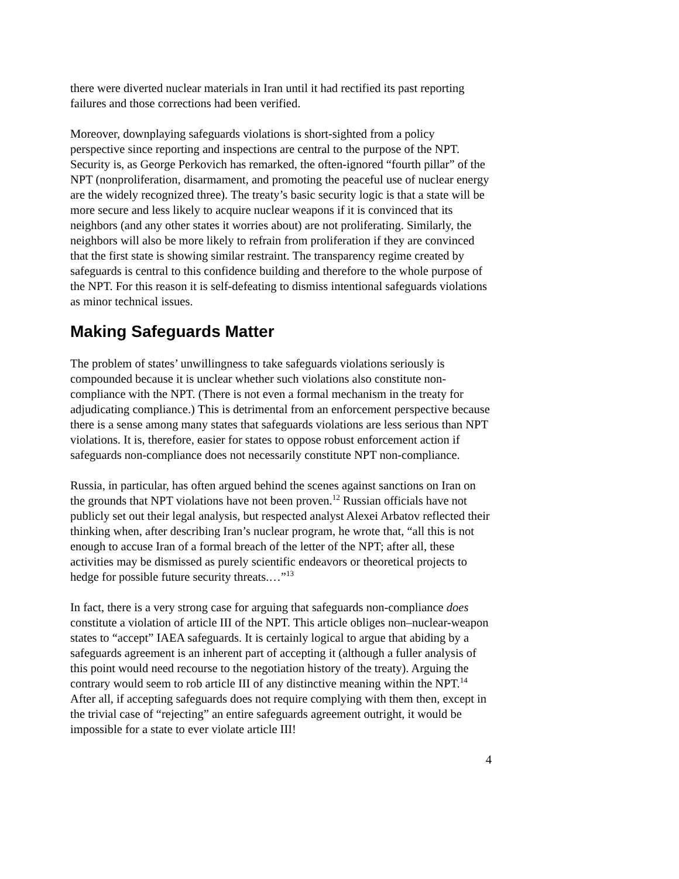there were diverted nuclear materials in Iran until it had rectified its past reporting failures and those corrections had been verified.
Moreover, downplaying safeguards violations is short-sighted from a policy perspective since reporting and inspections are central to the purpose of the NPT. Security is, as George Perkovich has remarked, the often-ignored “fourth pillar” of the NPT (nonproliferation, disarmament, and promoting the peaceful use of nuclear energy are the widely recognized three). The treaty’s basic security logic is that a state will be more secure and less likely to acquire nuclear weapons if it is convinced that its neighbors (and any other states it worries about) are not proliferating. Similarly, the neighbors will also be more likely to refrain from proliferation if they are convinced that the first state is showing similar restraint. The transparency regime created by safeguards is central to this confidence building and therefore to the whole purpose of the NPT. For this reason it is self-defeating to dismiss intentional safeguards violations as minor technical issues.
Making Safeguards Matter
The problem of states’ unwillingness to take safeguards violations seriously is compounded because it is unclear whether such violations also constitute non-compliance with the NPT. (There is not even a formal mechanism in the treaty for adjudicating compliance.) This is detrimental from an enforcement perspective because there is a sense among many states that safeguards violations are less serious than NPT violations. It is, therefore, easier for states to oppose robust enforcement action if safeguards non-compliance does not necessarily constitute NPT non-compliance.
Russia, in particular, has often argued behind the scenes against sanctions on Iran on the grounds that NPT violations have not been proven.<sup>12</sup> Russian officials have not publicly set out their legal analysis, but respected analyst Alexei Arbatov reflected their thinking when, after describing Iran’s nuclear program, he wrote that, “all this is not enough to accuse Iran of a formal breach of the letter of the NPT; after all, these activities may be dismissed as purely scientific endeavors or theoretical projects to hedge for possible future security threats.…”<sup>13</sup>
In fact, there is a very strong case for arguing that safeguards non-compliance does constitute a violation of article III of the NPT. This article obliges non–nuclear-weapon states to “accept” IAEA safeguards. It is certainly logical to argue that abiding by a safeguards agreement is an inherent part of accepting it (although a fuller analysis of this point would need recourse to the negotiation history of the treaty). Arguing the contrary would seem to rob article III of any distinctive meaning within the NPT.<sup>14</sup> After all, if accepting safeguards does not require complying with them then, except in the trivial case of “rejecting” an entire safeguards agreement outright, it would be impossible for a state to ever violate article III!
4